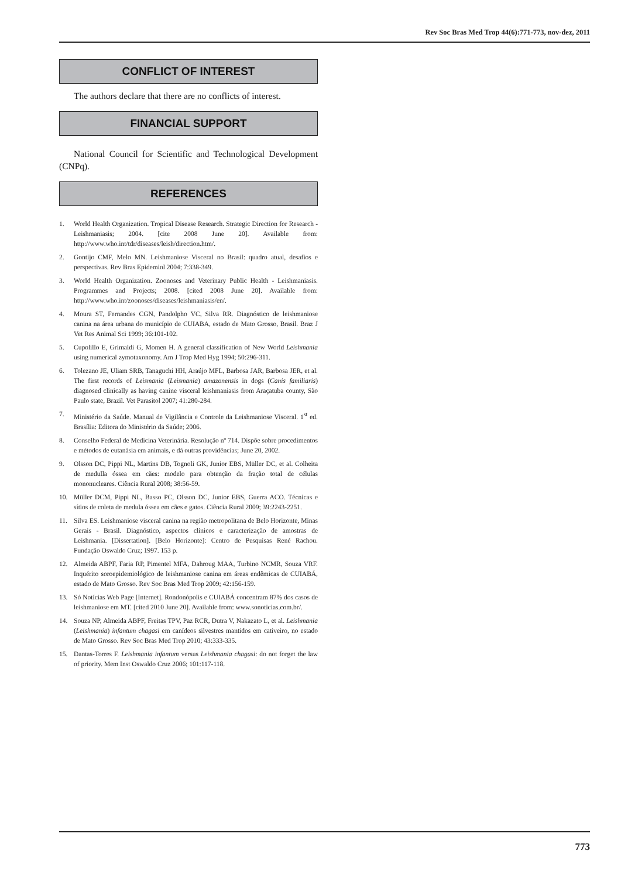Rev Soc Bras Med Trop 44(6):771-773, nov-dez, 2011
CONFLICT OF INTEREST
The authors declare that there are no conflicts of interest.
FINANCIAL SUPPORT
National Council for Scientific and Technological Development (CNPq).
REFERENCES
1. World Health Organization. Tropical Disease Research. Strategic Direction for Research - Leishmaniasis; 2004. [cite 2008 June 20]. Available from: http://www.who.int/tdr/diseases/leish/direction.htm/.
2. Gontijo CMF, Melo MN. Leishmaniose Visceral no Brasil: quadro atual, desafios e perspectivas. Rev Bras Epidemiol 2004; 7:338-349.
3. World Health Organization. Zoonoses and Veterinary Public Health - Leishmaniasis. Programmes and Projects; 2008. [cited 2008 June 20]. Available from: http://www.who.int/zoonoses/diseases/leishmaniasis/en/.
4. Moura ST, Fernandes CGN, Pandolpho VC, Silva RR. Diagnóstico de leishmaniose canina na área urbana do município de CUIABA, estado de Mato Grosso, Brasil. Braz J Vet Res Animal Sci 1999; 36:101-102.
5. Cupolillo E, Grimaldi G, Momen H. A general classification of New World Leishmania using numerical zymotaxonomy. Am J Trop Med Hyg 1994; 50:296-311.
6. Tolezano JE, Uliam SRB, Tanaguchi HH, Araújo MFL, Barbosa JAR, Barbosa JER, et al. The first records of Leismania (Leismania) amazonensis in dogs (Canis familiaris) diagnosed clinically as having canine visceral leishmaniasis from Araçatuba county, São Paulo state, Brazil. Vet Parasitol 2007; 41:280-284.
7. Ministério da Saúde. Manual de Vigilância e Controle da Leishmaniose Visceral. 1<sup>st</sup> ed. Brasília: Editora do Ministério da Saúde; 2006.
8. Conselho Federal de Medicina Veterinária. Resolução nº 714. Dispõe sobre procedimentos e métodos de eutanásia em animais, e dá outras providências; June 20, 2002.
9. Olsson DC, Pippi NL, Martins DB, Tognoli GK, Junior EBS, Müller DC, et al. Colheita de medulla óssea em cães: modelo para obtenção da fração total de células mononucleares. Ciência Rural 2008; 38:56-59.
10. Müller DCM, Pippi NL, Basso PC, Olsson DC, Junior EBS, Guerra ACO. Técnicas e sítios de coleta de medula óssea em cães e gatos. Ciência Rural 2009; 39:2243-2251.
11. Silva ES. Leishmaniose visceral canina na região metropolitana de Belo Horizonte, Minas Gerais - Brasil. Diagnóstico, aspectos clínicos e caracterização de amostras de Leishmania. [Dissertation]. [Belo Horizonte]: Centro de Pesquisas René Rachou. Fundação Oswaldo Cruz; 1997. 153 p.
12. Almeida ABPF, Faria RP, Pimentel MFA, Dahroug MAA, Turbino NCMR, Souza VRF. Inquérito soroepidemiológico de leishmaniose canina em áreas endêmicas de CUIABÁ, estado de Mato Grosso. Rev Soc Bras Med Trop 2009; 42:156-159.
13. Só Notícias Web Page [Internet]. Rondonópolis e CUIABÁ concentram 87% dos casos de leishmaniose em MT. [cited 2010 June 20]. Available from: www.sonoticias.com.br/.
14. Souza NP, Almeida ABPF, Freitas TPV, Paz RCR, Dutra V, Nakazato L, et al. Leishmania (Leishmania) infantum chagasi em canídeos silvestres mantidos em cativeiro, no estado de Mato Grosso. Rev Soc Bras Med Trop 2010; 43:333-335.
15. Dantas-Torres F. Leishmania infantum versus Leishmania chagasi: do not forget the law of priority. Mem Inst Oswaldo Cruz 2006; 101:117-118.
773